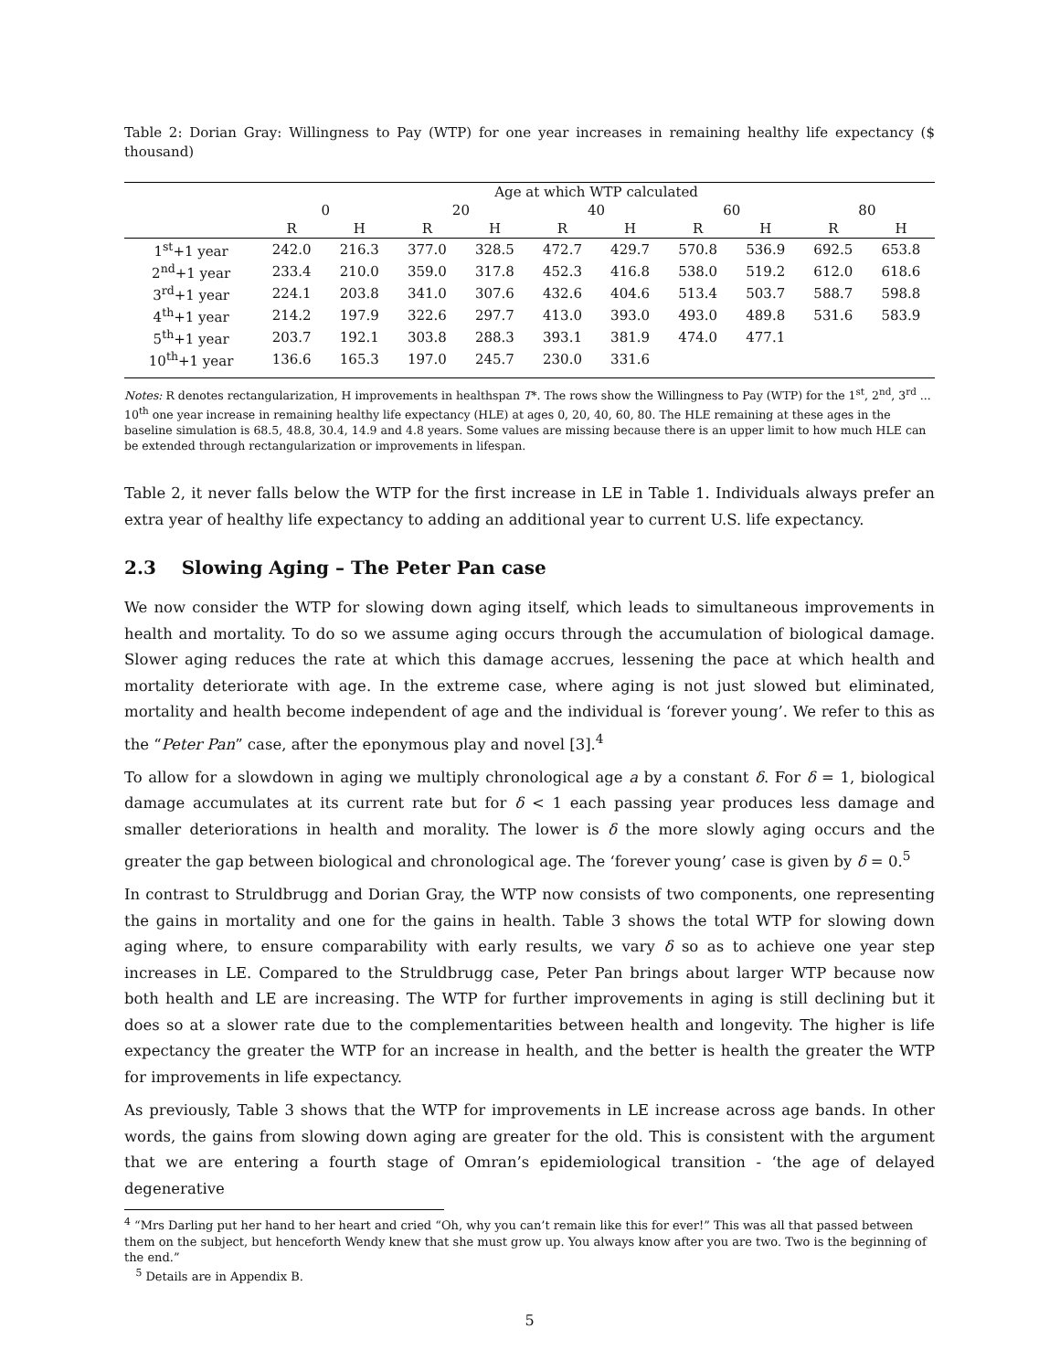Table 2: Dorian Gray: Willingness to Pay (WTP) for one year increases in remaining healthy life expectancy ($ thousand)
| | Age at which WTP calculated | | | | | | | | | |
| --- | --- | --- | --- | --- | --- | --- | --- | --- | --- | --- |
| | 0 | | 20 | | 40 | | 60 | | 80 | |
| | R | H | R | H | R | H | R | H | R | H |
| 1<sup>st</sup>+1 year | 242.0 | 216.3 | 377.0 | 328.5 | 472.7 | 429.7 | 570.8 | 536.9 | 692.5 | 653.8 |
| 2<sup>nd</sup>+1 year | 233.4 | 210.0 | 359.0 | 317.8 | 452.3 | 416.8 | 538.0 | 519.2 | 612.0 | 618.6 |
| 3<sup>rd</sup>+1 year | 224.1 | 203.8 | 341.0 | 307.6 | 432.6 | 404.6 | 513.4 | 503.7 | 588.7 | 598.8 |
| 4<sup>th</sup>+1 year | 214.2 | 197.9 | 322.6 | 297.7 | 413.0 | 393.0 | 493.0 | 489.8 | 531.6 | 583.9 |
| 5<sup>th</sup>+1 year | 203.7 | 192.1 | 303.8 | 288.3 | 393.1 | 381.9 | 474.0 | 477.1 | | |
| 10<sup>th</sup>+1 year | 136.6 | 165.3 | 197.0 | 245.7 | 230.0 | 331.6 | | | | |
Notes: R denotes rectangularization, H improvements in healthspan T*. The rows show the Willingness to Pay (WTP) for the 1<sup>st</sup>, 2<sup>nd</sup>, 3<sup>rd</sup> ... 10<sup>th</sup> one year increase in remaining healthy life expectancy (HLE) at ages 0, 20, 40, 60, 80. The HLE remaining at these ages in the baseline simulation is 68.5, 48.8, 30.4, 14.9 and 4.8 years. Some values are missing because there is an upper limit to how much HLE can be extended through rectangularization or improvements in lifespan.
Table 2, it never falls below the WTP for the first increase in LE in Table 1. Individuals always prefer an extra year of healthy life expectancy to adding an additional year to current U.S. life expectancy.
2.3 Slowing Aging – The Peter Pan case
We now consider the WTP for slowing down aging itself, which leads to simultaneous improvements in health and mortality. To do so we assume aging occurs through the accumulation of biological damage. Slower aging reduces the rate at which this damage accrues, lessening the pace at which health and mortality deteriorate with age. In the extreme case, where aging is not just slowed but eliminated, mortality and health become independent of age and the individual is ‘forever young’. We refer to this as the “Peter Pan” case, after the eponymous play and novel [3].<sup>4</sup>
To allow for a slowdown in aging we multiply chronological age a by a constant δ. For δ = 1, biological damage accumulates at its current rate but for δ < 1 each passing year produces less damage and smaller deteriorations in health and morality. The lower is δ the more slowly aging occurs and the greater the gap between biological and chronological age. The ‘forever young’ case is given by δ = 0.<sup>5</sup>
In contrast to Struldbrugg and Dorian Gray, the WTP now consists of two components, one representing the gains in mortality and one for the gains in health. Table 3 shows the total WTP for slowing down aging where, to ensure comparability with early results, we vary δ so as to achieve one year step increases in LE. Compared to the Struldbrugg case, Peter Pan brings about larger WTP because now both health and LE are increasing. The WTP for further improvements in aging is still declining but it does so at a slower rate due to the complementarities between health and longevity. The higher is life expectancy the greater the WTP for an increase in health, and the better is health the greater the WTP for improvements in life expectancy.
As previously, Table 3 shows that the WTP for improvements in LE increase across age bands. In other words, the gains from slowing down aging are greater for the old. This is consistent with the argument that we are entering a fourth stage of Omran’s epidemiological transition - ‘the age of delayed degenerative
<sup>4</sup> “Mrs Darling put her hand to her heart and cried “Oh, why you can’t remain like this for ever!” This was all that passed between them on the subject, but henceforth Wendy knew that she must grow up. You always know after you are two. Two is the beginning of the end.”
<sup>5</sup> Details are in Appendix B.
5